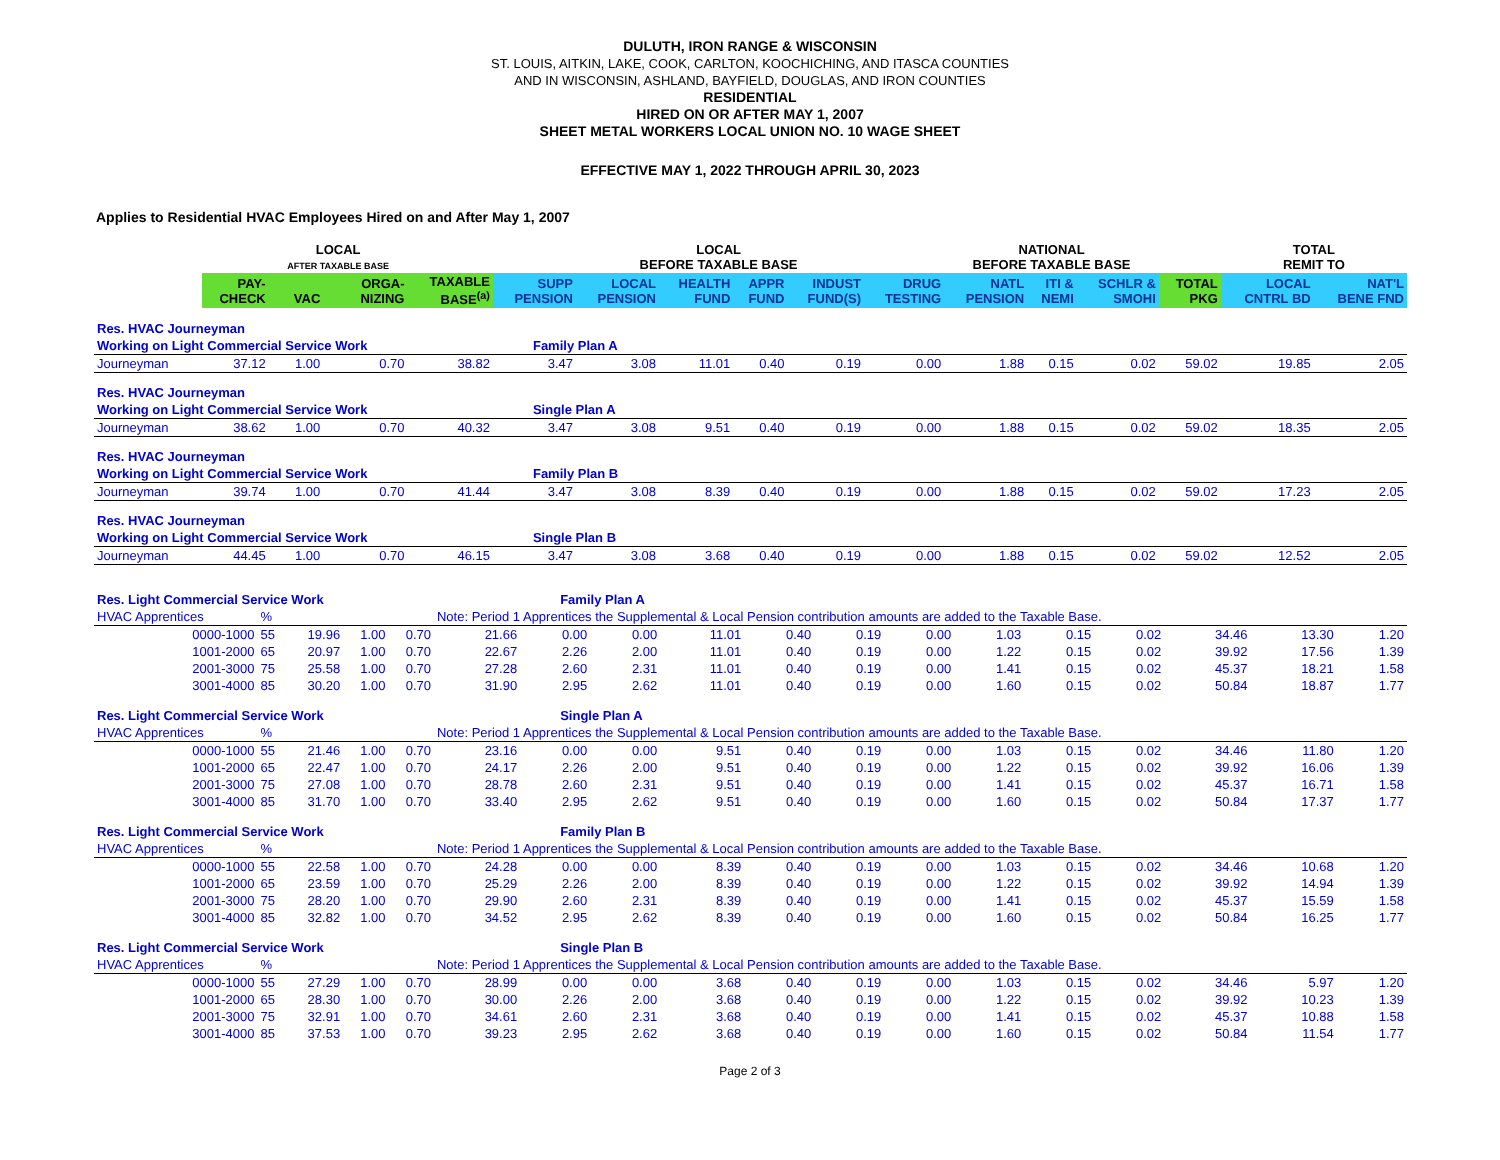DULUTH, IRON RANGE & WISCONSIN
ST. LOUIS, AITKIN, LAKE, COOK, CARLTON, KOOCHICHING, AND ITASCA COUNTIES
AND IN WISCONSIN, ASHLAND, BAYFIELD, DOUGLAS, AND IRON COUNTIES
RESIDENTIAL
HIRED ON OR AFTER MAY 1, 2007
SHEET METAL WORKERS LOCAL UNION NO. 10 WAGE SHEET
EFFECTIVE MAY 1, 2022 THROUGH APRIL 30, 2023
Applies to Residential HVAC Employees Hired on and After May 1, 2007
| | | | LOCAL AFTER TAXABLE BASE | | | LOCAL BEFORE TAXABLE BASE | | | | | | NATIONAL BEFORE TAXABLE BASE | | | | TOTAL REMIT TO | |
| --- | --- | --- | --- | --- | --- | --- | --- | --- | --- | --- | --- | --- | --- | --- | --- | --- | --- |
| | | PAY- CHECK | VAC | ORGA- NIZING | TAXABLE BASE<sup>(a)</sup> | SUPP PENSION | LOCAL PENSION | HEALTH FUND | APPR FUND | INDUST FUND(S) | DRUG TESTING | NATL PENSION | ITI & NEMI | SCHLR & SMOHI | TOTAL PKG | LOCAL CNTRL BD | NAT'L BENE FND |
| Res. HVAC Journeyman | | | | | | | | | | | | | | | | | |
| Working on Light Commercial Service Work | | | | | | Family Plan A | | | | | | | | | | | |
| Journeyman | | 37.12 | 1.00 | 0.70 | 38.82 | 3.47 | 3.08 | 11.01 | 0.40 | 0.19 | 0.00 | 1.88 | 0.15 | 0.02 | 59.02 | 19.85 | 2.05 |
| Res. HVAC Journeyman | | | | | | | | | | | | | | | | | |
| Working on Light Commercial Service Work | | | | | | Single Plan A | | | | | | | | | | | |
| Journeyman | | 38.62 | 1.00 | 0.70 | 40.32 | 3.47 | 3.08 | 9.51 | 0.40 | 0.19 | 0.00 | 1.88 | 0.15 | 0.02 | 59.02 | 18.35 | 2.05 |
| Res. HVAC Journeyman | | | | | | | | | | | | | | | | | |
| Working on Light Commercial Service Work | | | | | | Family Plan B | | | | | | | | | | | |
| Journeyman | | 39.74 | 1.00 | 0.70 | 41.44 | 3.47 | 3.08 | 8.39 | 0.40 | 0.19 | 0.00 | 1.88 | 0.15 | 0.02 | 59.02 | 17.23 | 2.05 |
| Res. HVAC Journeyman | | | | | | | | | | | | | | | | | |
| Working on Light Commercial Service Work | | | | | | Single Plan B | | | | | | | | | | | |
| Journeyman | | 44.45 | 1.00 | 0.70 | 46.15 | 3.47 | 3.08 | 3.68 | 0.40 | 0.19 | 0.00 | 1.88 | 0.15 | 0.02 | 59.02 | 12.52 | 2.05 |
| Res. Light Commercial Service Work | | | | | | Family Plan A | | | | | | | | | | | |
| HVAC Apprentices | % | | | | Note: Period 1 Apprentices the Supplemental & Local Pension contribution amounts are added to the Taxable Base. | | | | | | | | | | | | |
| 0000-1000 | 55 | 19.96 | 1.00 | 0.70 | 21.66 | 0.00 | 0.00 | 11.01 | 0.40 | 0.19 | 0.00 | 1.03 | 0.15 | 0.02 | 34.46 | 13.30 | 1.20 |
| 1001-2000 | 65 | 20.97 | 1.00 | 0.70 | 22.67 | 2.26 | 2.00 | 11.01 | 0.40 | 0.19 | 0.00 | 1.22 | 0.15 | 0.02 | 39.92 | 17.56 | 1.39 |
| 2001-3000 | 75 | 25.58 | 1.00 | 0.70 | 27.28 | 2.60 | 2.31 | 11.01 | 0.40 | 0.19 | 0.00 | 1.41 | 0.15 | 0.02 | 45.37 | 18.21 | 1.58 |
| 3001-4000 | 85 | 30.20 | 1.00 | 0.70 | 31.90 | 2.95 | 2.62 | 11.01 | 0.40 | 0.19 | 0.00 | 1.60 | 0.15 | 0.02 | 50.84 | 18.87 | 1.77 |
| Res. Light Commercial Service Work | | | | | | Single Plan A | | | | | | | | | | | |
| HVAC Apprentices | % | | | | Note: Period 1 Apprentices the Supplemental & Local Pension contribution amounts are added to the Taxable Base. | | | | | | | | | | | | |
| 0000-1000 | 55 | 21.46 | 1.00 | 0.70 | 23.16 | 0.00 | 0.00 | 9.51 | 0.40 | 0.19 | 0.00 | 1.03 | 0.15 | 0.02 | 34.46 | 11.80 | 1.20 |
| 1001-2000 | 65 | 22.47 | 1.00 | 0.70 | 24.17 | 2.26 | 2.00 | 9.51 | 0.40 | 0.19 | 0.00 | 1.22 | 0.15 | 0.02 | 39.92 | 16.06 | 1.39 |
| 2001-3000 | 75 | 27.08 | 1.00 | 0.70 | 28.78 | 2.60 | 2.31 | 9.51 | 0.40 | 0.19 | 0.00 | 1.41 | 0.15 | 0.02 | 45.37 | 16.71 | 1.58 |
| 3001-4000 | 85 | 31.70 | 1.00 | 0.70 | 33.40 | 2.95 | 2.62 | 9.51 | 0.40 | 0.19 | 0.00 | 1.60 | 0.15 | 0.02 | 50.84 | 17.37 | 1.77 |
| Res. Light Commercial Service Work | | | | | | Family Plan B | | | | | | | | | | | |
| HVAC Apprentices | % | | | | Note: Period 1 Apprentices the Supplemental & Local Pension contribution amounts are added to the Taxable Base. | | | | | | | | | | | | |
| 0000-1000 | 55 | 22.58 | 1.00 | 0.70 | 24.28 | 0.00 | 0.00 | 8.39 | 0.40 | 0.19 | 0.00 | 1.03 | 0.15 | 0.02 | 34.46 | 10.68 | 1.20 |
| 1001-2000 | 65 | 23.59 | 1.00 | 0.70 | 25.29 | 2.26 | 2.00 | 8.39 | 0.40 | 0.19 | 0.00 | 1.22 | 0.15 | 0.02 | 39.92 | 14.94 | 1.39 |
| 2001-3000 | 75 | 28.20 | 1.00 | 0.70 | 29.90 | 2.60 | 2.31 | 8.39 | 0.40 | 0.19 | 0.00 | 1.41 | 0.15 | 0.02 | 45.37 | 15.59 | 1.58 |
| 3001-4000 | 85 | 32.82 | 1.00 | 0.70 | 34.52 | 2.95 | 2.62 | 8.39 | 0.40 | 0.19 | 0.00 | 1.60 | 0.15 | 0.02 | 50.84 | 16.25 | 1.77 |
| Res. Light Commercial Service Work | | | | | | Single Plan B | | | | | | | | | | | |
| HVAC Apprentices | % | | | | Note: Period 1 Apprentices the Supplemental & Local Pension contribution amounts are added to the Taxable Base. | | | | | | | | | | | | |
| 0000-1000 | 55 | 27.29 | 1.00 | 0.70 | 28.99 | 0.00 | 0.00 | 3.68 | 0.40 | 0.19 | 0.00 | 1.03 | 0.15 | 0.02 | 34.46 | 5.97 | 1.20 |
| 1001-2000 | 65 | 28.30 | 1.00 | 0.70 | 30.00 | 2.26 | 2.00 | 3.68 | 0.40 | 0.19 | 0.00 | 1.22 | 0.15 | 0.02 | 39.92 | 10.23 | 1.39 |
| 2001-3000 | 75 | 32.91 | 1.00 | 0.70 | 34.61 | 2.60 | 2.31 | 3.68 | 0.40 | 0.19 | 0.00 | 1.41 | 0.15 | 0.02 | 45.37 | 10.88 | 1.58 |
| 3001-4000 | 85 | 37.53 | 1.00 | 0.70 | 39.23 | 2.95 | 2.62 | 3.68 | 0.40 | 0.19 | 0.00 | 1.60 | 0.15 | 0.02 | 50.84 | 11.54 | 1.77 |
Page 2 of 3